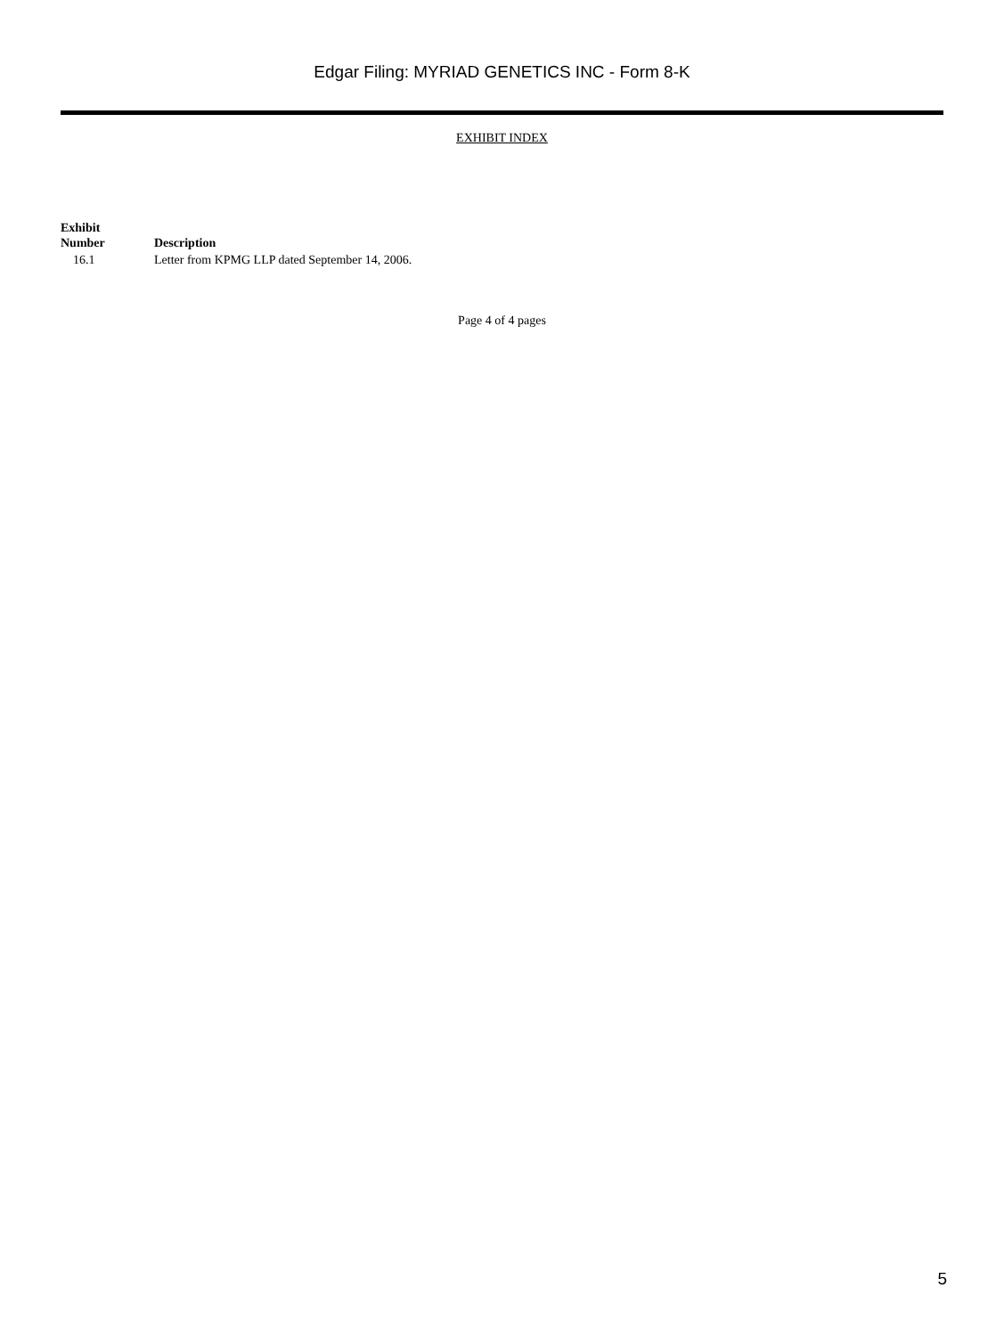Edgar Filing: MYRIAD GENETICS INC - Form 8-K
EXHIBIT INDEX
| Exhibit Number | Description |
| --- | --- |
| 16.1 | Letter from KPMG LLP dated September 14, 2006. |
Page 4 of 4 pages
5